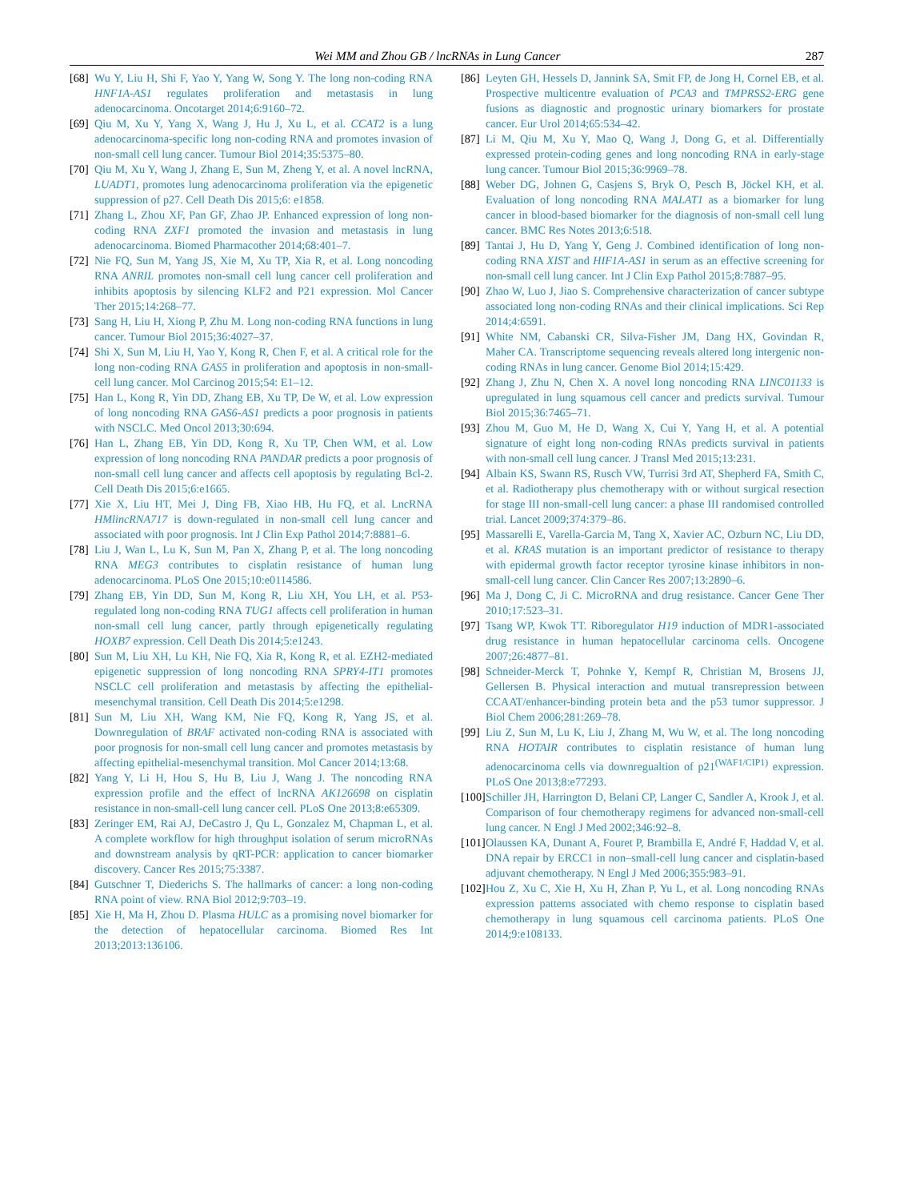Wei MM and Zhou GB / lncRNAs in Lung Cancer 287
[68] Wu Y, Liu H, Shi F, Yao Y, Yang W, Song Y. The long non-coding RNA HNF1A-AS1 regulates proliferation and metastasis in lung adenocarcinoma. Oncotarget 2014;6:9160–72.
[69] Qiu M, Xu Y, Yang X, Wang J, Hu J, Xu L, et al. CCAT2 is a lung adenocarcinoma-specific long non-coding RNA and promotes invasion of non-small cell lung cancer. Tumour Biol 2014;35:5375–80.
[70] Qiu M, Xu Y, Wang J, Zhang E, Sun M, Zheng Y, et al. A novel lncRNA, LUADT1, promotes lung adenocarcinoma proliferation via the epigenetic suppression of p27. Cell Death Dis 2015;6: e1858.
[71] Zhang L, Zhou XF, Pan GF, Zhao JP. Enhanced expression of long non-coding RNA ZXF1 promoted the invasion and metastasis in lung adenocarcinoma. Biomed Pharmacother 2014;68:401–7.
[72] Nie FQ, Sun M, Yang JS, Xie M, Xu TP, Xia R, et al. Long noncoding RNA ANRIL promotes non-small cell lung cancer cell proliferation and inhibits apoptosis by silencing KLF2 and P21 expression. Mol Cancer Ther 2015;14:268–77.
[73] Sang H, Liu H, Xiong P, Zhu M. Long non-coding RNA functions in lung cancer. Tumour Biol 2015;36:4027–37.
[74] Shi X, Sun M, Liu H, Yao Y, Kong R, Chen F, et al. A critical role for the long non-coding RNA GAS5 in proliferation and apoptosis in non-small-cell lung cancer. Mol Carcinog 2015;54: E1–12.
[75] Han L, Kong R, Yin DD, Zhang EB, Xu TP, De W, et al. Low expression of long noncoding RNA GAS6-AS1 predicts a poor prognosis in patients with NSCLC. Med Oncol 2013;30:694.
[76] Han L, Zhang EB, Yin DD, Kong R, Xu TP, Chen WM, et al. Low expression of long noncoding RNA PANDAR predicts a poor prognosis of non-small cell lung cancer and affects cell apoptosis by regulating Bcl-2. Cell Death Dis 2015;6:e1665.
[77] Xie X, Liu HT, Mei J, Ding FB, Xiao HB, Hu FQ, et al. LncRNA HMlincRNA717 is down-regulated in non-small cell lung cancer and associated with poor prognosis. Int J Clin Exp Pathol 2014;7:8881–6.
[78] Liu J, Wan L, Lu K, Sun M, Pan X, Zhang P, et al. The long noncoding RNA MEG3 contributes to cisplatin resistance of human lung adenocarcinoma. PLoS One 2015;10:e0114586.
[79] Zhang EB, Yin DD, Sun M, Kong R, Liu XH, You LH, et al. P53-regulated long non-coding RNA TUG1 affects cell proliferation in human non-small cell lung cancer, partly through epigenetically regulating HOXB7 expression. Cell Death Dis 2014;5:e1243.
[80] Sun M, Liu XH, Lu KH, Nie FQ, Xia R, Kong R, et al. EZH2-mediated epigenetic suppression of long noncoding RNA SPRY4-IT1 promotes NSCLC cell proliferation and metastasis by affecting the epithelial-mesenchymal transition. Cell Death Dis 2014;5:e1298.
[81] Sun M, Liu XH, Wang KM, Nie FQ, Kong R, Yang JS, et al. Downregulation of BRAF activated non-coding RNA is associated with poor prognosis for non-small cell lung cancer and promotes metastasis by affecting epithelial-mesenchymal transition. Mol Cancer 2014;13:68.
[82] Yang Y, Li H, Hou S, Hu B, Liu J, Wang J. The noncoding RNA expression profile and the effect of lncRNA AK126698 on cisplatin resistance in non-small-cell lung cancer cell. PLoS One 2013;8:e65309.
[83] Zeringer EM, Rai AJ, DeCastro J, Qu L, Gonzalez M, Chapman L, et al. A complete workflow for high throughput isolation of serum microRNAs and downstream analysis by qRT-PCR: application to cancer biomarker discovery. Cancer Res 2015;75:3387.
[84] Gutschner T, Diederichs S. The hallmarks of cancer: a long non-coding RNA point of view. RNA Biol 2012;9:703–19.
[85] Xie H, Ma H, Zhou D. Plasma HULC as a promising novel biomarker for the detection of hepatocellular carcinoma. Biomed Res Int 2013;2013:136106.
[86] Leyten GH, Hessels D, Jannink SA, Smit FP, de Jong H, Cornel EB, et al. Prospective multicentre evaluation of PCA3 and TMPRSS2-ERG gene fusions as diagnostic and prognostic urinary biomarkers for prostate cancer. Eur Urol 2014;65:534–42.
[87] Li M, Qiu M, Xu Y, Mao Q, Wang J, Dong G, et al. Differentially expressed protein-coding genes and long noncoding RNA in early-stage lung cancer. Tumour Biol 2015;36:9969–78.
[88] Weber DG, Johnen G, Casjens S, Bryk O, Pesch B, Jöckel KH, et al. Evaluation of long noncoding RNA MALAT1 as a biomarker for lung cancer in blood-based biomarker for the diagnosis of non-small cell lung cancer. BMC Res Notes 2013;6:518.
[89] Tantai J, Hu D, Yang Y, Geng J. Combined identification of long non-coding RNA XIST and HIF1A-AS1 in serum as an effective screening for non-small cell lung cancer. Int J Clin Exp Pathol 2015;8:7887–95.
[90] Zhao W, Luo J, Jiao S. Comprehensive characterization of cancer subtype associated long non-coding RNAs and their clinical implications. Sci Rep 2014;4:6591.
[91] White NM, Cabanski CR, Silva-Fisher JM, Dang HX, Govindan R, Maher CA. Transcriptome sequencing reveals altered long intergenic non-coding RNAs in lung cancer. Genome Biol 2014;15:429.
[92] Zhang J, Zhu N, Chen X. A novel long noncoding RNA LINC01133 is upregulated in lung squamous cell cancer and predicts survival. Tumour Biol 2015;36:7465–71.
[93] Zhou M, Guo M, He D, Wang X, Cui Y, Yang H, et al. A potential signature of eight long non-coding RNAs predicts survival in patients with non-small cell lung cancer. J Transl Med 2015;13:231.
[94] Albain KS, Swann RS, Rusch VW, Turrisi 3rd AT, Shepherd FA, Smith C, et al. Radiotherapy plus chemotherapy with or without surgical resection for stage III non-small-cell lung cancer: a phase III randomised controlled trial. Lancet 2009;374:379–86.
[95] Massarelli E, Varella-Garcia M, Tang X, Xavier AC, Ozburn NC, Liu DD, et al. KRAS mutation is an important predictor of resistance to therapy with epidermal growth factor receptor tyrosine kinase inhibitors in non-small-cell lung cancer. Clin Cancer Res 2007;13:2890–6.
[96] Ma J, Dong C, Ji C. MicroRNA and drug resistance. Cancer Gene Ther 2010;17:523–31.
[97] Tsang WP, Kwok TT. Riboregulator H19 induction of MDR1-associated drug resistance in human hepatocellular carcinoma cells. Oncogene 2007;26:4877–81.
[98] Schneider-Merck T, Pohnke Y, Kempf R, Christian M, Brosens JJ, Gellersen B. Physical interaction and mutual transrepression between CCAAT/enhancer-binding protein beta and the p53 tumor suppressor. J Biol Chem 2006;281:269–78.
[99] Liu Z, Sun M, Lu K, Liu J, Zhang M, Wu W, et al. The long noncoding RNA HOTAIR contributes to cisplatin resistance of human lung adenocarcinoma cells via downregualtion of p21<sup>(WAF1/CIP1)</sup> expression. PLoS One 2013;8:e77293.
[100] Schiller JH, Harrington D, Belani CP, Langer C, Sandler A, Krook J, et al. Comparison of four chemotherapy regimens for advanced non-small-cell lung cancer. N Engl J Med 2002;346:92–8.
[101] Olaussen KA, Dunant A, Fouret P, Brambilla E, André F, Haddad V, et al. DNA repair by ERCC1 in non–small-cell lung cancer and cisplatin-based adjuvant chemotherapy. N Engl J Med 2006;355:983–91.
[102] Hou Z, Xu C, Xie H, Xu H, Zhan P, Yu L, et al. Long noncoding RNAs expression patterns associated with chemo response to cisplatin based chemotherapy in lung squamous cell carcinoma patients. PLoS One 2014;9:e108133.